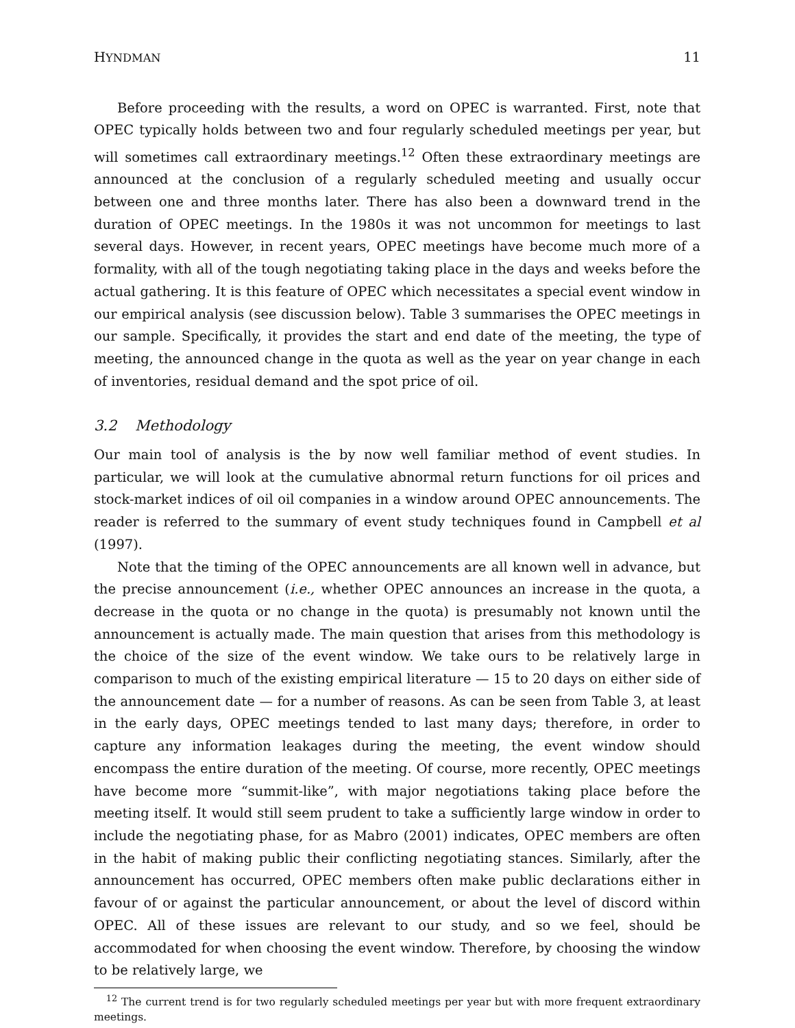HYNDMAN 11
Before proceeding with the results, a word on OPEC is warranted. First, note that OPEC typically holds between two and four regularly scheduled meetings per year, but will sometimes call extraordinary meetings.<sup>12</sup> Often these extraordinary meetings are announced at the conclusion of a regularly scheduled meeting and usually occur between one and three months later. There has also been a downward trend in the duration of OPEC meetings. In the 1980s it was not uncommon for meetings to last several days. However, in recent years, OPEC meetings have become much more of a formality, with all of the tough negotiating taking place in the days and weeks before the actual gathering. It is this feature of OPEC which necessitates a special event window in our empirical analysis (see discussion below). Table 3 summarises the OPEC meetings in our sample. Specifically, it provides the start and end date of the meeting, the type of meeting, the announced change in the quota as well as the year on year change in each of inventories, residual demand and the spot price of oil.
3.2 Methodology
Our main tool of analysis is the by now well familiar method of event studies. In particular, we will look at the cumulative abnormal return functions for oil prices and stock-market indices of oil oil companies in a window around OPEC announcements. The reader is referred to the summary of event study techniques found in Campbell et al (1997).
Note that the timing of the OPEC announcements are all known well in advance, but the precise announcement (i.e., whether OPEC announces an increase in the quota, a decrease in the quota or no change in the quota) is presumably not known until the announcement is actually made. The main question that arises from this methodology is the choice of the size of the event window. We take ours to be relatively large in comparison to much of the existing empirical literature — 15 to 20 days on either side of the announcement date — for a number of reasons. As can be seen from Table 3, at least in the early days, OPEC meetings tended to last many days; therefore, in order to capture any information leakages during the meeting, the event window should encompass the entire duration of the meeting. Of course, more recently, OPEC meetings have become more “summit-like”, with major negotiations taking place before the meeting itself. It would still seem prudent to take a sufficiently large window in order to include the negotiating phase, for as Mabro (2001) indicates, OPEC members are often in the habit of making public their conflicting negotiating stances. Similarly, after the announcement has occurred, OPEC members often make public declarations either in favour of or against the particular announcement, or about the level of discord within OPEC. All of these issues are relevant to our study, and so we feel, should be accommodated for when choosing the event window. Therefore, by choosing the window to be relatively large, we
<sup>12</sup> The current trend is for two regularly scheduled meetings per year but with more frequent extraordinary meetings.